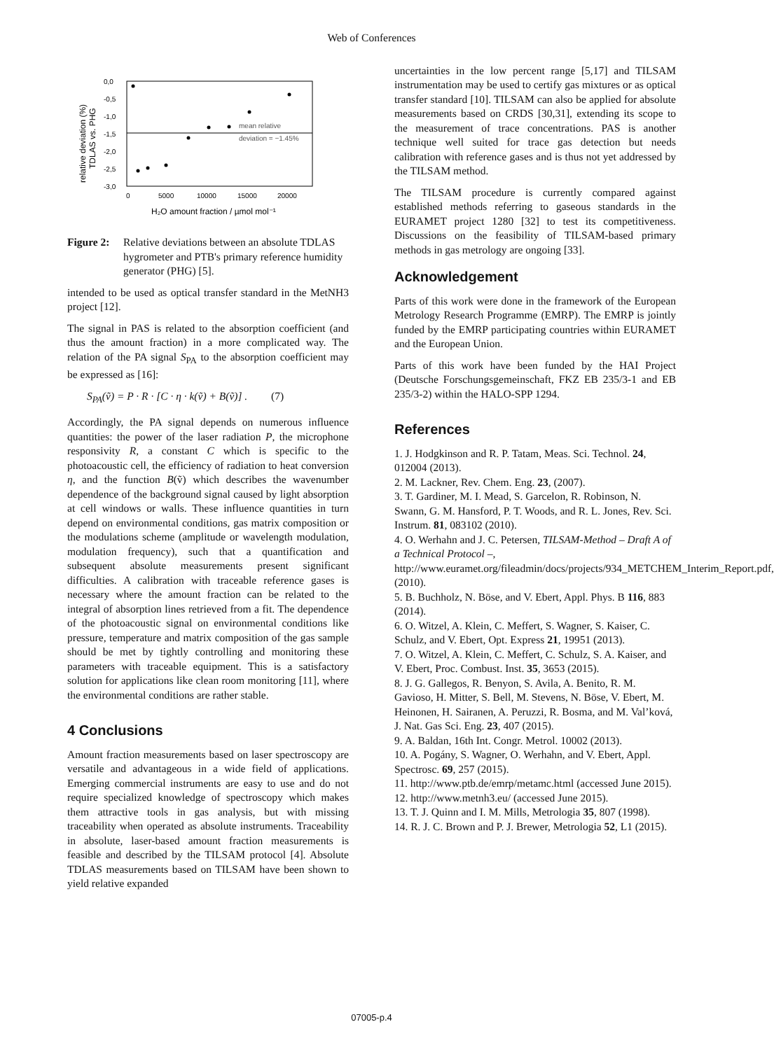Web of Conferences
0,0
-0,5
-1,0
-1,5
-2,0
-2,5
-3,0
0
5000
10000
15000
20000
mean relative
deviation = −1.45%
H₂O amount fraction / µmol mol⁻¹
relative deviation (%)
TDLAS vs. PHG
Figure 2: Relative deviations between an absolute TDLAS hygrometer and PTB's primary reference humidity generator (PHG) [5].
intended to be used as optical transfer standard in the MetNH3 project [12].
The signal in PAS is related to the absorption coefficient (and thus the amount fraction) in a more complicated way. The relation of the PA signal S<sub>PA</sub> to the absorption coefficient may be expressed as [16]:
S<sub>PA</sub>(ṽ) = P · R · [C · η · k(ṽ) + B(ṽ)] . (7)
Accordingly, the PA signal depends on numerous influence quantities: the power of the laser radiation P, the microphone responsivity R, a constant C which is specific to the photoacoustic cell, the efficiency of radiation to heat conversion η, and the function B(ṽ) which describes the wavenumber dependence of the background signal caused by light absorption at cell windows or walls. These influence quantities in turn depend on environmental conditions, gas matrix composition or the modulations scheme (amplitude or wavelength modulation, modulation frequency), such that a quantification and subsequent absolute measurements present significant difficulties. A calibration with traceable reference gases is necessary where the amount fraction can be related to the integral of absorption lines retrieved from a fit. The dependence of the photoacoustic signal on environmental conditions like pressure, temperature and matrix composition of the gas sample should be met by tightly controlling and monitoring these parameters with traceable equipment. This is a satisfactory solution for applications like clean room monitoring [11], where the environmental conditions are rather stable.
4 Conclusions
Amount fraction measurements based on laser spectroscopy are versatile and advantageous in a wide field of applications. Emerging commercial instruments are easy to use and do not require specialized knowledge of spectroscopy which makes them attractive tools in gas analysis, but with missing traceability when operated as absolute instruments. Traceability in absolute, laser-based amount fraction measurements is feasible and described by the TILSAM protocol [4]. Absolute TDLAS measurements based on TILSAM have been shown to yield relative expanded
uncertainties in the low percent range [5,17] and TILSAM instrumentation may be used to certify gas mixtures or as optical transfer standard [10]. TILSAM can also be applied for absolute measurements based on CRDS [30,31], extending its scope to the measurement of trace concentrations. PAS is another technique well suited for trace gas detection but needs calibration with reference gases and is thus not yet addressed by the TILSAM method.
The TILSAM procedure is currently compared against established methods referring to gaseous standards in the EURAMET project 1280 [32] to test its competitiveness. Discussions on the feasibility of TILSAM-based primary methods in gas metrology are ongoing [33].
Acknowledgement
Parts of this work were done in the framework of the European Metrology Research Programme (EMRP). The EMRP is jointly funded by the EMRP participating countries within EURAMET and the European Union.
Parts of this work have been funded by the HAI Project (Deutsche Forschungsgemeinschaft, FKZ EB 235/3-1 and EB 235/3-2) within the HALO-SPP 1294.
References
1. J. Hodgkinson and R. P. Tatam, Meas. Sci. Technol. 24, 012004 (2013).
2. M. Lackner, Rev. Chem. Eng. 23, (2007).
3. T. Gardiner, M. I. Mead, S. Garcelon, R. Robinson, N. Swann, G. M. Hansford, P. T. Woods, and R. L. Jones, Rev. Sci. Instrum. 81, 083102 (2010).
4. O. Werhahn and J. C. Petersen, TILSAM-Method – Draft A of a Technical Protocol –, http://www.euramet.org/fileadmin/docs/projects/934_METCHEM_Interim_Report.pdf, (2010).
5. B. Buchholz, N. Böse, and V. Ebert, Appl. Phys. B 116, 883 (2014).
6. O. Witzel, A. Klein, C. Meffert, S. Wagner, S. Kaiser, C. Schulz, and V. Ebert, Opt. Express 21, 19951 (2013).
7. O. Witzel, A. Klein, C. Meffert, C. Schulz, S. A. Kaiser, and V. Ebert, Proc. Combust. Inst. 35, 3653 (2015).
8. J. G. Gallegos, R. Benyon, S. Avila, A. Benito, R. M. Gavioso, H. Mitter, S. Bell, M. Stevens, N. Böse, V. Ebert, M. Heinonen, H. Sairanen, A. Peruzzi, R. Bosma, and M. Val’ková, J. Nat. Gas Sci. Eng. 23, 407 (2015).
9. A. Baldan, 16th Int. Congr. Metrol. 10002 (2013).
10. A. Pogány, S. Wagner, O. Werhahn, and V. Ebert, Appl. Spectrosc. 69, 257 (2015).
11. http://www.ptb.de/emrp/metamc.html (accessed June 2015).
12. http://www.metnh3.eu/ (accessed June 2015).
13. T. J. Quinn and I. M. Mills, Metrologia 35, 807 (1998).
14. R. J. C. Brown and P. J. Brewer, Metrologia 52, L1 (2015).
07005-p.4